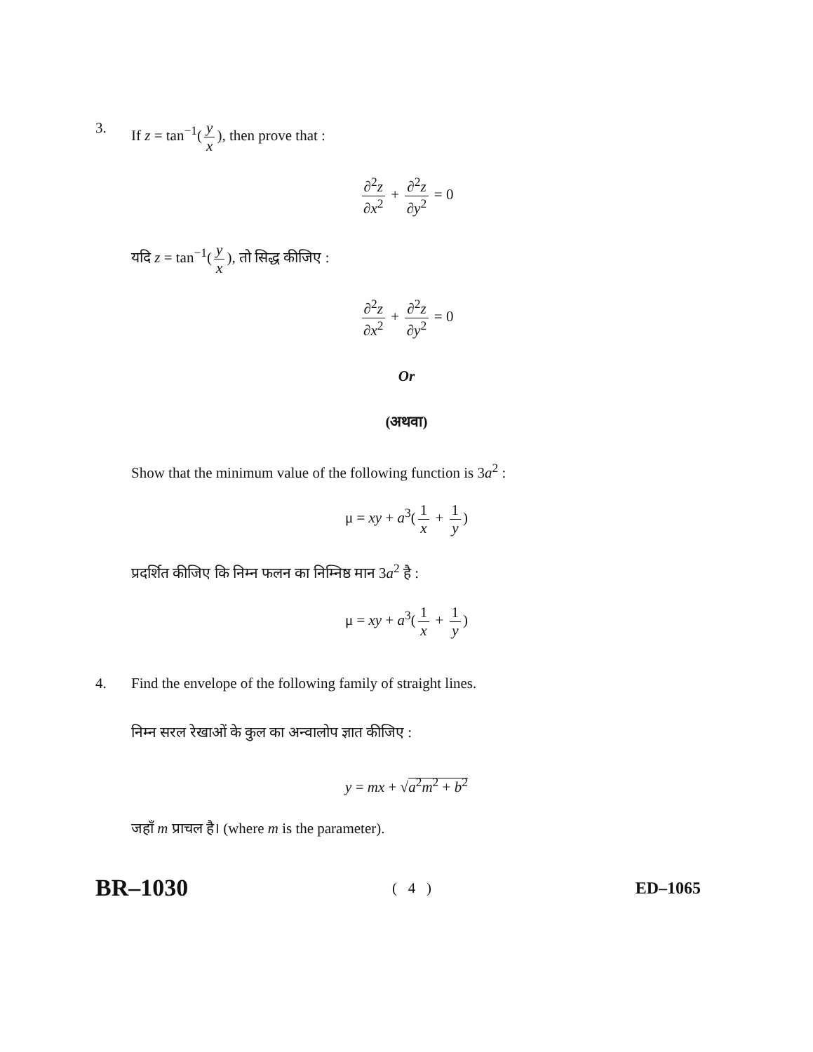3. If z = tan<sup>−1</sup>(y x), then prove that :
∂<sup>2</sup>z ∂x<sup>2</sup> + ∂<sup>2</sup>z ∂y<sup>2</sup> = 0
यदि z = tan<sup>−1</sup>(y x), तो सिद्ध कीजिए :
∂<sup>2</sup>z ∂x<sup>2</sup> + ∂<sup>2</sup>z ∂y<sup>2</sup> = 0
Or
(अथवा)
Show that the minimum value of the following function is 3a<sup>2</sup> :
μ = xy + a<sup>3</sup>(1 x + 1 y)
प्रदर्शित कीजिए कि निम्न फलन का निम्निष्ठ मान 3a<sup>2</sup> है :
μ = xy + a<sup>3</sup>(1 x + 1 y)
4. Find the envelope of the following family of straight lines.
निम्न सरल रेखाओं के कुल का अन्वालोप ज्ञात कीजिए :
y = mx + √a<sup>2</sup>m<sup>2</sup> + b<sup>2</sup>
जहाँ m प्राचल है। (where m is the parameter).
BR–1030 ( 4 ) ED–1065